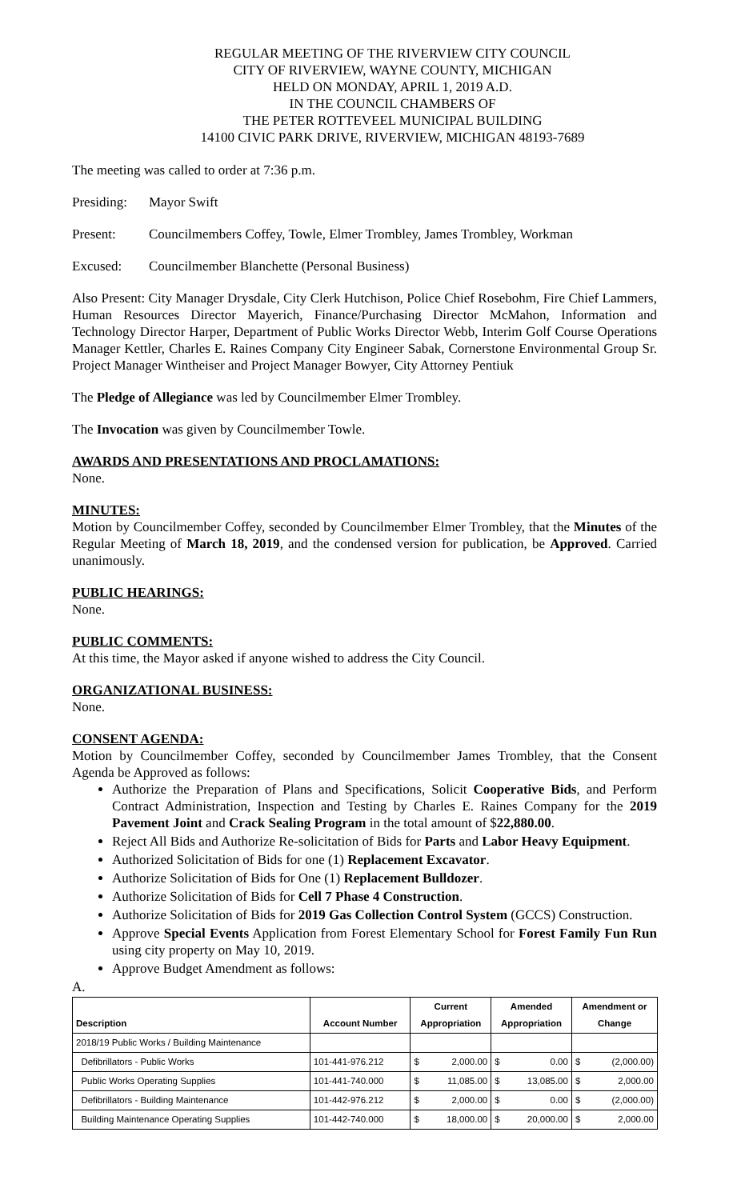REGULAR MEETING OF THE RIVERVIEW CITY COUNCIL
CITY OF RIVERVIEW, WAYNE COUNTY, MICHIGAN
HELD ON MONDAY, APRIL 1, 2019 A.D.
IN THE COUNCIL CHAMBERS OF
THE PETER ROTTEVEEL MUNICIPAL BUILDING
14100 CIVIC PARK DRIVE, RIVERVIEW, MICHIGAN 48193-7689
The meeting was called to order at 7:36 p.m.
Presiding: Mayor Swift
Present: Councilmembers Coffey, Towle, Elmer Trombley, James Trombley, Workman
Excused: Councilmember Blanchette (Personal Business)
Also Present: City Manager Drysdale, City Clerk Hutchison, Police Chief Rosebohm, Fire Chief Lammers, Human Resources Director Mayerich, Finance/Purchasing Director McMahon, Information and Technology Director Harper, Department of Public Works Director Webb, Interim Golf Course Operations Manager Kettler, Charles E. Raines Company City Engineer Sabak, Cornerstone Environmental Group Sr. Project Manager Wintheiser and Project Manager Bowyer, City Attorney Pentiuk
The Pledge of Allegiance was led by Councilmember Elmer Trombley.
The Invocation was given by Councilmember Towle.
AWARDS AND PRESENTATIONS AND PROCLAMATIONS:
None.
MINUTES:
Motion by Councilmember Coffey, seconded by Councilmember Elmer Trombley, that the Minutes of the Regular Meeting of March 18, 2019, and the condensed version for publication, be Approved. Carried unanimously.
PUBLIC HEARINGS:
None.
PUBLIC COMMENTS:
At this time, the Mayor asked if anyone wished to address the City Council.
ORGANIZATIONAL BUSINESS:
None.
CONSENT AGENDA:
Motion by Councilmember Coffey, seconded by Councilmember James Trombley, that the Consent Agenda be Approved as follows:
Authorize the Preparation of Plans and Specifications, Solicit Cooperative Bids, and Perform Contract Administration, Inspection and Testing by Charles E. Raines Company for the 2019 Pavement Joint and Crack Sealing Program in the total amount of $22,880.00.
Reject All Bids and Authorize Re-solicitation of Bids for Parts and Labor Heavy Equipment.
Authorized Solicitation of Bids for one (1) Replacement Excavator.
Authorize Solicitation of Bids for One (1) Replacement Bulldozer.
Authorize Solicitation of Bids for Cell 7 Phase 4 Construction.
Authorize Solicitation of Bids for 2019 Gas Collection Control System (GCCS) Construction.
Approve Special Events Application from Forest Elementary School for Forest Family Fun Run using city property on May 10, 2019.
Approve Budget Amendment as follows:
A.
| Description | Account Number | Current Appropriation | | Amended Appropriation | | Amendment or Change | |
| --- | --- | --- | --- | --- | --- | --- | --- |
| 2018/19 Public Works / Building Maintenance | | | | | | | |
| Defibrillators - Public Works | 101-441-976.212 | $ | 2,000.00 | $ | 0.00 | $ | (2,000.00) |
| Public Works Operating Supplies | 101-441-740.000 | $ | 11,085.00 | $ | 13,085.00 | $ | 2,000.00 |
| Defibrillators - Building Maintenance | 101-442-976.212 | $ | 2,000.00 | $ | 0.00 | $ | (2,000.00) |
| Building Maintenance Operating Supplies | 101-442-740.000 | $ | 18,000.00 | $ | 20,000.00 | $ | 2,000.00 |